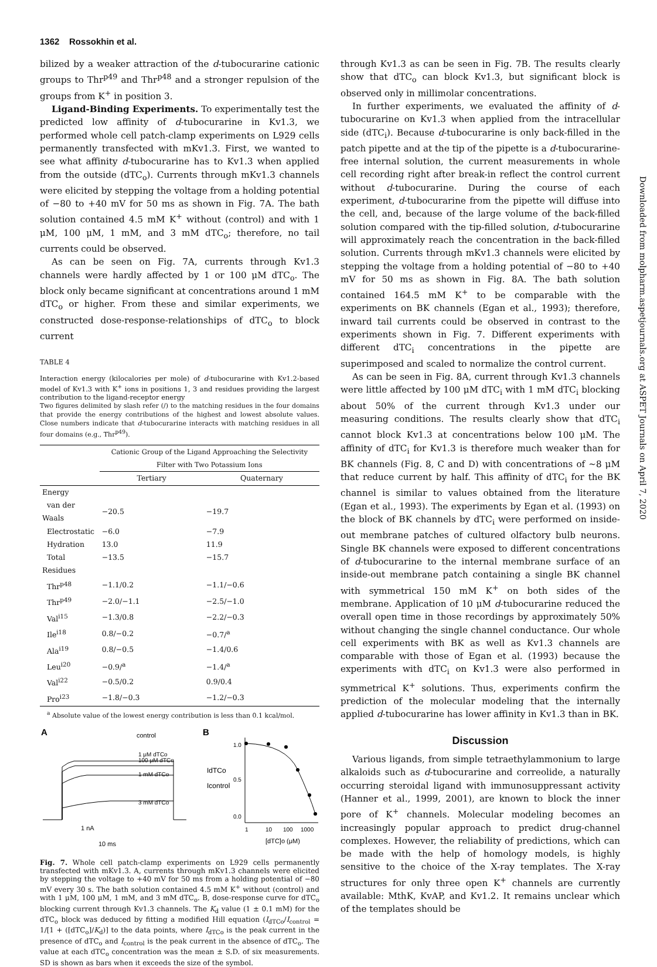1362 Rossokhin et al.
bilized by a weaker attraction of the d-tubocurarine cationic groups to Thr<sup>p49</sup> and Thr<sup>p48</sup> and a stronger repulsion of the groups from K<sup>+</sup> in position 3.
Ligand-Binding Experiments. To experimentally test the predicted low affinity of d-tubocurarine in Kv1.3, we performed whole cell patch-clamp experiments on L929 cells permanently transfected with mKv1.3. First, we wanted to see what affinity d-tubocurarine has to Kv1.3 when applied from the outside (dTC<sub>o</sub>). Currents through mKv1.3 channels were elicited by stepping the voltage from a holding potential of −80 to +40 mV for 50 ms as shown in Fig. 7A. The bath solution contained 4.5 mM K<sup>+</sup> without (control) and with 1 μM, 100 μM, 1 mM, and 3 mM dTC<sub>o</sub>; therefore, no tail currents could be observed.
As can be seen on Fig. 7A, currents through Kv1.3 channels were hardly affected by 1 or 100 μM dTC<sub>o</sub>. The block only became significant at concentrations around 1 mM dTC<sub>o</sub> or higher. From these and similar experiments, we constructed dose-response-relationships of dTC<sub>o</sub> to block current
TABLE 4
Interaction energy (kilocalories per mole) of d-tubocurarine with Kv1.2-based model of Kv1.3 with K<sup>+</sup> ions in positions 1, 3 and residues providing the largest contribution to the ligand-receptor energy
Two figures delimited by slash refer (/) to the matching residues in the four domains that provide the energy contributions of the highest and lowest absolute values. Close numbers indicate that d-tubocurarine interacts with matching residues in all four domains (e.g., Thr<sup>p49</sup>).
| | Cationic Group of the Ligand Approaching the Selectivity Filter with Two Potassium Ions | |
| --- | --- | --- |
| | Tertiary | Quaternary |
| Energy | | |
| van der Waals | −20.5 | −19.7 |
| Electrostatic | −6.0 | −7.9 |
| Hydration | 13.0 | 11.9 |
| Total | −13.5 | −15.7 |
| Residues | | |
| Thr<sup>p48</sup> | −1.1/0.2 | −1.1/−0.6 |
| Thr<sup>p49</sup> | −2.0/−1.1 | −2.5/−1.0 |
| Val<sup>i15</sup> | −1.3/0.8 | −2.2/−0.3 |
| Ile<sup>i18</sup> | 0.8/−0.2 | −0.7/<sup>a</sup> |
| Ala<sup>i19</sup> | 0.8/−0.5 | −1.4/0.6 |
| Leu<sup>i20</sup> | −0.9/<sup>a</sup> | −1.4/<sup>a</sup> |
| Val<sup>i22</sup> | −0.5/0.2 | 0.9/0.4 |
| Pro<sup>i23</sup> | −1.8/−0.3 | −1.2/−0.3 |
<sup>a</sup> Absolute value of the lowest energy contribution is less than 0.1 kcal/mol.
A
control
1 μM dTCo
100 μM dTCo
1 mM dTCo
3 mM dTCo
1 nA
10 ms
B
IdTCo
Icontrol
1.0
0.5
0.0
1
10
100
1000
[dTC]o (μM)
Fig. 7. Whole cell patch-clamp experiments on L929 cells permanently transfected with mKv1.3. A, currents through mKv1.3 channels were elicited by stepping the voltage to +40 mV for 50 ms from a holding potential of −80 mV every 30 s. The bath solution contained 4.5 mM K<sup>+</sup> without (control) and with 1 μM, 100 μM, 1 mM, and 3 mM dTC<sub>o</sub>. B, dose-response curve for dTC<sub>o</sub> blocking current through Kv1.3 channels. The K<sub>d</sub> value (1 ± 0.1 mM) for the dTC<sub>o</sub> block was deduced by fitting a modified Hill equation (I<sub>dTCo</sub>/I<sub>control</sub> = 1/[1 + ([dTC<sub>o</sub>]/K<sub>d</sub>)] to the data points, where I<sub>dTCo</sub> is the peak current in the presence of dTC<sub>o</sub> and I<sub>control</sub> is the peak current in the absence of dTC<sub>o</sub>. The value at each dTC<sub>o</sub> concentration was the mean ± S.D. of six measurements. SD is shown as bars when it exceeds the size of the symbol.
through Kv1.3 as can be seen in Fig. 7B. The results clearly show that dTC<sub>o</sub> can block Kv1.3, but significant block is observed only in millimolar concentrations.
In further experiments, we evaluated the affinity of d-tubocurarine on Kv1.3 when applied from the intracellular side (dTC<sub>i</sub>). Because d-tubocurarine is only back-filled in the patch pipette and at the tip of the pipette is a d-tubocurarine-free internal solution, the current measurements in whole cell recording right after break-in reflect the control current without d-tubocurarine. During the course of each experiment, d-tubocurarine from the pipette will diffuse into the cell, and, because of the large volume of the back-filled solution compared with the tip-filled solution, d-tubocurarine will approximately reach the concentration in the back-filled solution. Currents through mKv1.3 channels were elicited by stepping the voltage from a holding potential of −80 to +40 mV for 50 ms as shown in Fig. 8A. The bath solution contained 164.5 mM K<sup>+</sup> to be comparable with the experiments on BK channels (Egan et al., 1993); therefore, inward tail currents could be observed in contrast to the experiments shown in Fig. 7. Different experiments with different dTC<sub>i</sub> concentrations in the pipette are superimposed and scaled to normalize the control current.
As can be seen in Fig. 8A, current through Kv1.3 channels were little affected by 100 μM dTC<sub>i</sub> with 1 mM dTC<sub>i</sub> blocking about 50% of the current through Kv1.3 under our measuring conditions. The results clearly show that dTC<sub>i</sub> cannot block Kv1.3 at concentrations below 100 μM. The affinity of dTC<sub>i</sub> for Kv1.3 is therefore much weaker than for BK channels (Fig. 8, C and D) with concentrations of ∼8 μM that reduce current by half. This affinity of dTC<sub>i</sub> for the BK channel is similar to values obtained from the literature (Egan et al., 1993). The experiments by Egan et al. (1993) on the block of BK channels by dTC<sub>i</sub> were performed on inside-out membrane patches of cultured olfactory bulb neurons. Single BK channels were exposed to different concentrations of d-tubocurarine to the internal membrane surface of an inside-out membrane patch containing a single BK channel with symmetrical 150 mM K<sup>+</sup> on both sides of the membrane. Application of 10 μM d-tubocurarine reduced the overall open time in those recordings by approximately 50% without changing the single channel conductance. Our whole cell experiments with BK as well as Kv1.3 channels are comparable with those of Egan et al. (1993) because the experiments with dTC<sub>i</sub> on Kv1.3 were also performed in symmetrical K<sup>+</sup> solutions. Thus, experiments confirm the prediction of the molecular modeling that the internally applied d-tubocurarine has lower affinity in Kv1.3 than in BK.
Discussion
Various ligands, from simple tetraethylammonium to large alkaloids such as d-tubocurarine and correolide, a naturally occurring steroidal ligand with immunosuppressant activity (Hanner et al., 1999, 2001), are known to block the inner pore of K<sup>+</sup> channels. Molecular modeling becomes an increasingly popular approach to predict drug-channel complexes. However, the reliability of predictions, which can be made with the help of homology models, is highly sensitive to the choice of the X-ray templates. The X-ray structures for only three open K<sup>+</sup> channels are currently available: MthK, KvAP, and Kv1.2. It remains unclear which of the templates should be
Downloaded from molpharm.aspetjournals.org at ASPET Journals on April 7, 2020